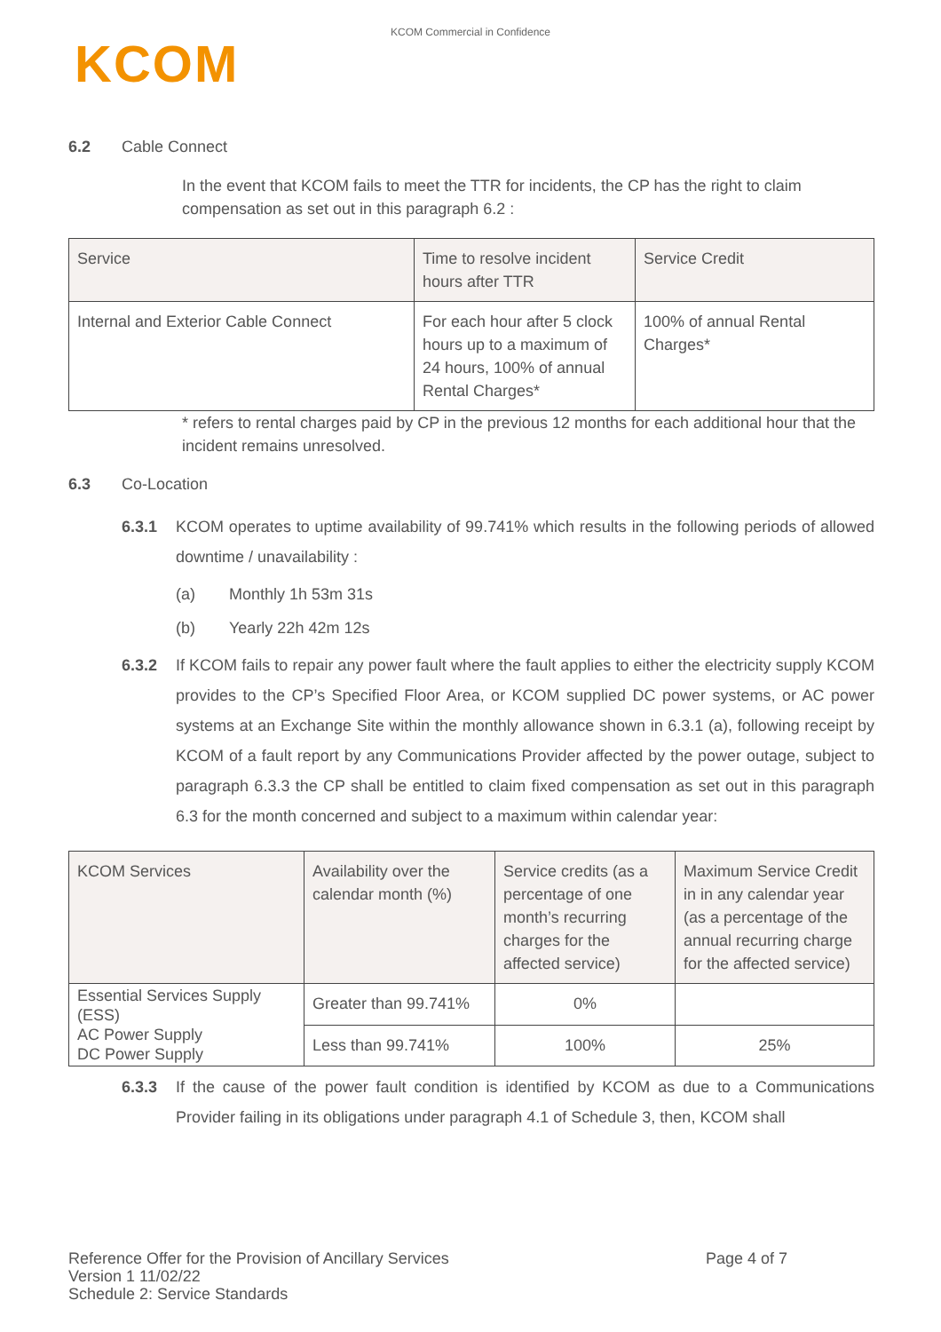KCOM Commercial in Confidence
KCOM
6.2 Cable Connect
In the event that KCOM fails to meet the TTR for incidents, the CP has the right to claim compensation as set out in this paragraph 6.2 :
| Service | Time to resolve incident hours after TTR | Service Credit |
| Internal and Exterior Cable Connect | For each hour after 5 clock hours up to a maximum of 24 hours, 100% of annual Rental Charges* | 100% of annual Rental Charges* |
* refers to rental charges paid by CP in the previous 12 months for each additional hour that the incident remains unresolved.
6.3 Co-Location
6.3.1 KCOM operates to uptime availability of 99.741% which results in the following periods of allowed downtime / unavailability :
(a) Monthly 1h 53m 31s
(b) Yearly 22h 42m 12s
6.3.2 If KCOM fails to repair any power fault where the fault applies to either the electricity supply KCOM provides to the CP’s Specified Floor Area, or KCOM supplied DC power systems, or AC power systems at an Exchange Site within the monthly allowance shown in 6.3.1 (a), following receipt by KCOM of a fault report by any Communications Provider affected by the power outage, subject to paragraph 6.3.3 the CP shall be entitled to claim fixed compensation as set out in this paragraph 6.3 for the month concerned and subject to a maximum within calendar year:
| KCOM Services | Availability over the calendar month (%) | Service credits (as a percentage of one month’s recurring charges for the affected service) | Maximum Service Credit in in any calendar year (as a percentage of the annual recurring charge for the affected service) |
| Essential Services Supply (ESS) AC Power Supply DC Power Supply | Greater than 99.741% | 0% | |
| | Less than 99.741% | 100% | 25% |
6.3.3 If the cause of the power fault condition is identified by KCOM as due to a Communications Provider failing in its obligations under paragraph 4.1 of Schedule 3, then, KCOM shall
Reference Offer for the Provision of Ancillary Services Page 4 of 7
Version 1 11/02/22
Schedule 2: Service Standards